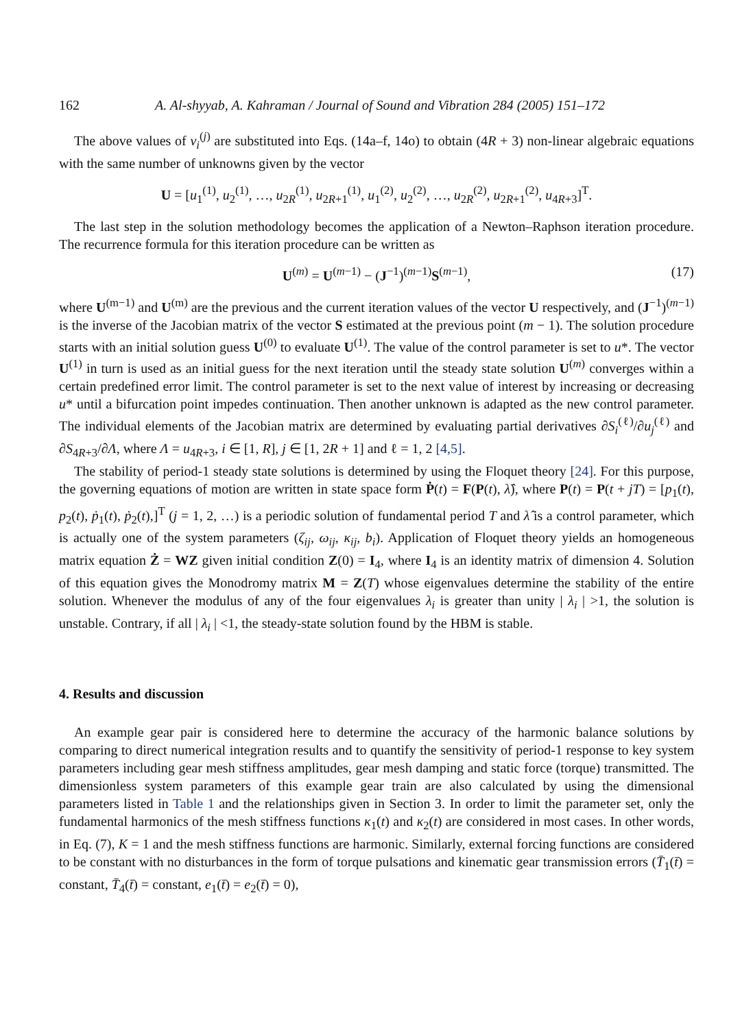162 A. Al-shyyab, A. Kahraman / Journal of Sound and Vibration 284 (2005) 151–172
The above values of v<sub>i</sub><sup>(j)</sup> are substituted into Eqs. (14a–f, 14o) to obtain (4R + 3) non-linear algebraic equations with the same number of unknowns given by the vector
U = [u<sub>1</sub><sup>(1)</sup>, u<sub>2</sub><sup>(1)</sup>, …, u<sub>2R</sub><sup>(1)</sup>, u<sub>2R+1</sub><sup>(1)</sup>, u<sub>1</sub><sup>(2)</sup>, u<sub>2</sub><sup>(2)</sup>, …, u<sub>2R</sub><sup>(2)</sup>, u<sub>2R+1</sub><sup>(2)</sup>, u<sub>4R+3</sub>]<sup>T</sup>.
The last step in the solution methodology becomes the application of a Newton–Raphson iteration procedure. The recurrence formula for this iteration procedure can be written as
U<sup>(m)</sup> = U<sup>(m−1)</sup> − (J<sup>−1</sup>)<sup>(m−1)</sup>S<sup>(m−1)</sup>, (17)
where U<sup>(m−1)</sup> and U<sup>(m)</sup> are the previous and the current iteration values of the vector U respectively, and (J<sup>−1</sup>)<sup>(m−1)</sup> is the inverse of the Jacobian matrix of the vector S estimated at the previous point (m − 1). The solution procedure starts with an initial solution guess U<sup>(0)</sup> to evaluate U<sup>(1)</sup>. The value of the control parameter is set to u*. The vector U<sup>(1)</sup> in turn is used as an initial guess for the next iteration until the steady state solution U<sup>(m)</sup> converges within a certain predefined error limit. The control parameter is set to the next value of interest by increasing or decreasing u* until a bifurcation point impedes continuation. Then another unknown is adapted as the new control parameter. The individual elements of the Jacobian matrix are determined by evaluating partial derivatives ∂S<sub>i</sub><sup>(ℓ)</sup>/∂u<sub>j</sub><sup>(ℓ)</sup> and ∂S<sub>4R+3</sub>/∂Λ, where Λ = u<sub>4R+3</sub>, i ∈ [1, R], j ∈ [1, 2R + 1] and ℓ = 1, 2 [4,5].
The stability of period-1 steady state solutions is determined by using the Floquet theory [24]. For this purpose, the governing equations of motion are written in state space form Ṗ(t) = F(P(t), λ̂), where P(t) = P(t + jT) = [p<sub>1</sub>(t), p<sub>2</sub>(t), ṗ<sub>1</sub>(t), ṗ<sub>2</sub>(t),]<sup>T</sup> (j = 1, 2, …) is a periodic solution of fundamental period T and λ̂ is a control parameter, which is actually one of the system parameters (ζ<sub>ij</sub>, ω<sub>ij</sub>, κ<sub>ij</sub>, b<sub>i</sub>). Application of Floquet theory yields an homogeneous matrix equation Ż = WZ given initial condition Z(0) = I<sub>4</sub>, where I<sub>4</sub> is an identity matrix of dimension 4. Solution of this equation gives the Monodromy matrix M = Z(T) whose eigenvalues determine the stability of the entire solution. Whenever the modulus of any of the four eigenvalues λ<sub>i</sub> is greater than unity | λ<sub>i</sub> | >1, the solution is unstable. Contrary, if all | λ<sub>i</sub> | <1, the steady-state solution found by the HBM is stable.
4. Results and discussion
An example gear pair is considered here to determine the accuracy of the harmonic balance solutions by comparing to direct numerical integration results and to quantify the sensitivity of period-1 response to key system parameters including gear mesh stiffness amplitudes, gear mesh damping and static force (torque) transmitted. The dimensionless system parameters of this example gear train are also calculated by using the dimensional parameters listed in Table 1 and the relationships given in Section 3. In order to limit the parameter set, only the fundamental harmonics of the mesh stiffness functions κ<sub>1</sub>(t) and κ<sub>2</sub>(t) are considered in most cases. In other words, in Eq. (7), K = 1 and the mesh stiffness functions are harmonic. Similarly, external forcing functions are considered to be constant with no disturbances in the form of torque pulsations and kinematic gear transmission errors (T̄<sub>1</sub>(t̄) = constant, T̄<sub>4</sub>(t̄) = constant, e<sub>1</sub>(t̄) = e<sub>2</sub>(t̄) = 0),